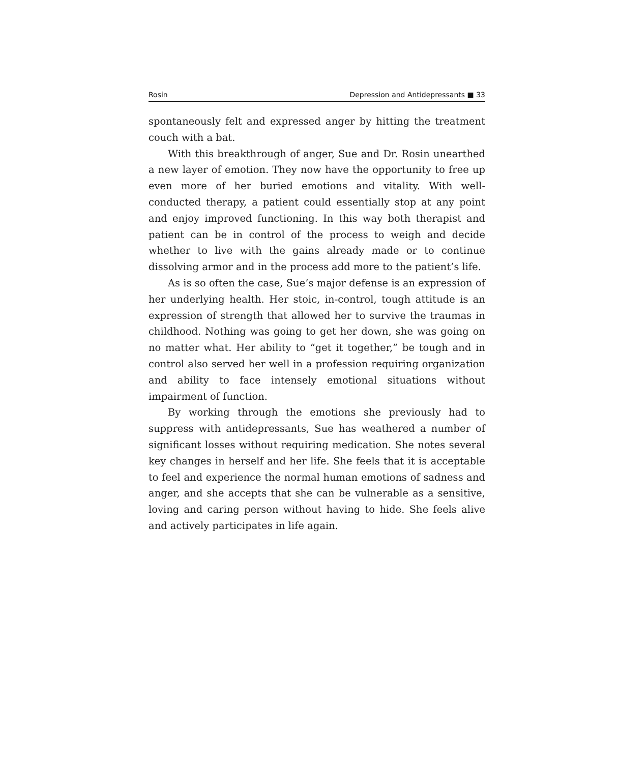Rosin Depression and Antidepressants ■ 33
spontaneously felt and expressed anger by hitting the treatment couch with a bat.
With this breakthrough of anger, Sue and Dr. Rosin unearthed a new layer of emotion. They now have the opportunity to free up even more of her buried emotions and vitality. With well-conducted therapy, a patient could essentially stop at any point and enjoy improved functioning. In this way both therapist and patient can be in control of the process to weigh and decide whether to live with the gains already made or to continue dissolving armor and in the process add more to the patient’s life.
As is so often the case, Sue’s major defense is an expression of her underlying health. Her stoic, in-control, tough attitude is an expression of strength that allowed her to survive the traumas in childhood. Nothing was going to get her down, she was going on no matter what. Her ability to “get it together,” be tough and in control also served her well in a profession requiring organization and ability to face intensely emotional situations without impairment of function.
By working through the emotions she previously had to suppress with antidepressants, Sue has weathered a number of significant losses without requiring medication. She notes several key changes in herself and her life. She feels that it is acceptable to feel and experience the normal human emotions of sadness and anger, and she accepts that she can be vulnerable as a sensitive, loving and caring person without having to hide. She feels alive and actively participates in life again.